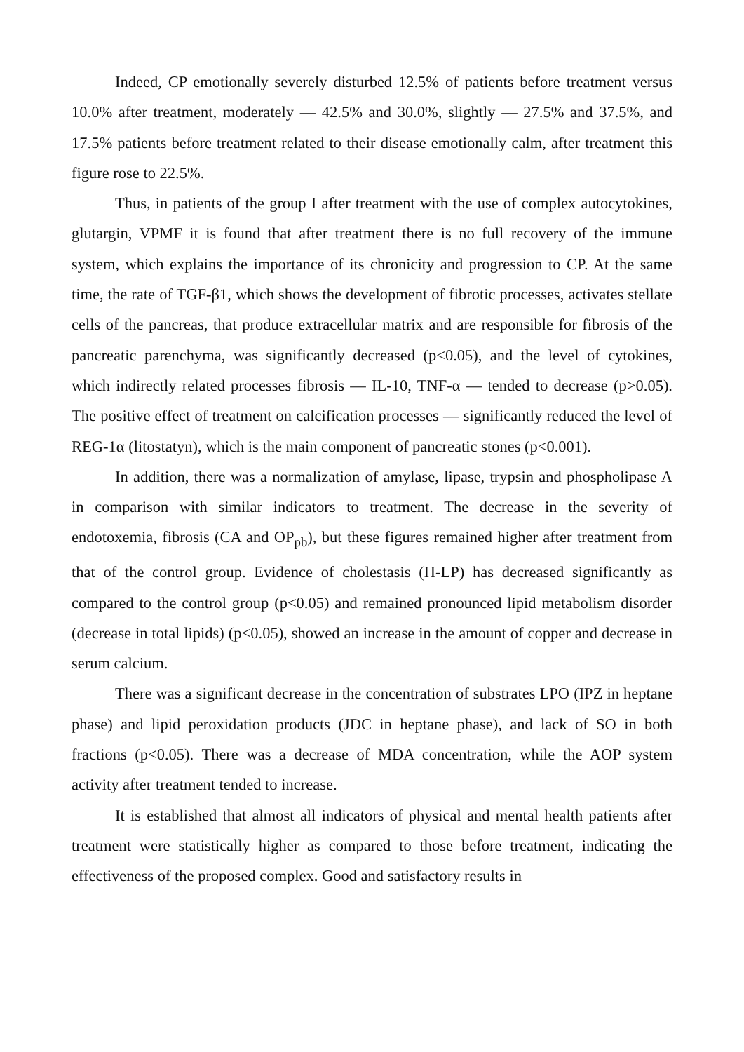Indeed, CP emotionally severely disturbed 12.5% of patients before treatment versus 10.0% after treatment, moderately — 42.5% and 30.0%, slightly — 27.5% and 37.5%, and 17.5% patients before treatment related to their disease emotionally calm, after treatment this figure rose to 22.5%.
Thus, in patients of the group I after treatment with the use of complex autocytokines, glutargin, VPMF it is found that after treatment there is no full recovery of the immune system, which explains the importance of its chronicity and progression to CP. At the same time, the rate of TGF-β1, which shows the development of fibrotic processes, activates stellate cells of the pancreas, that produce extracellular matrix and are responsible for fibrosis of the pancreatic parenchyma, was significantly decreased (p<0.05), and the level of cytokines, which indirectly related processes fibrosis — IL-10, TNF-α — tended to decrease (p>0.05). The positive effect of treatment on calcification processes — significantly reduced the level of REG-1α (litostatyn), which is the main component of pancreatic stones (p<0.001).
In addition, there was a normalization of amylase, lipase, trypsin and phospholipase A in comparison with similar indicators to treatment. The decrease in the severity of endotoxemia, fibrosis (CA and OP<sub>pb</sub>), but these figures remained higher after treatment from that of the control group. Evidence of cholestasis (H-LP) has decreased significantly as compared to the control group (p<0.05) and remained pronounced lipid metabolism disorder (decrease in total lipids) (p<0.05), showed an increase in the amount of copper and decrease in serum calcium.
There was a significant decrease in the concentration of substrates LPO (IPZ in heptane phase) and lipid peroxidation products (JDC in heptane phase), and lack of SO in both fractions (p<0.05). There was a decrease of MDA concentration, while the AOP system activity after treatment tended to increase.
It is established that almost all indicators of physical and mental health patients after treatment were statistically higher as compared to those before treatment, indicating the effectiveness of the proposed complex. Good and satisfactory results in